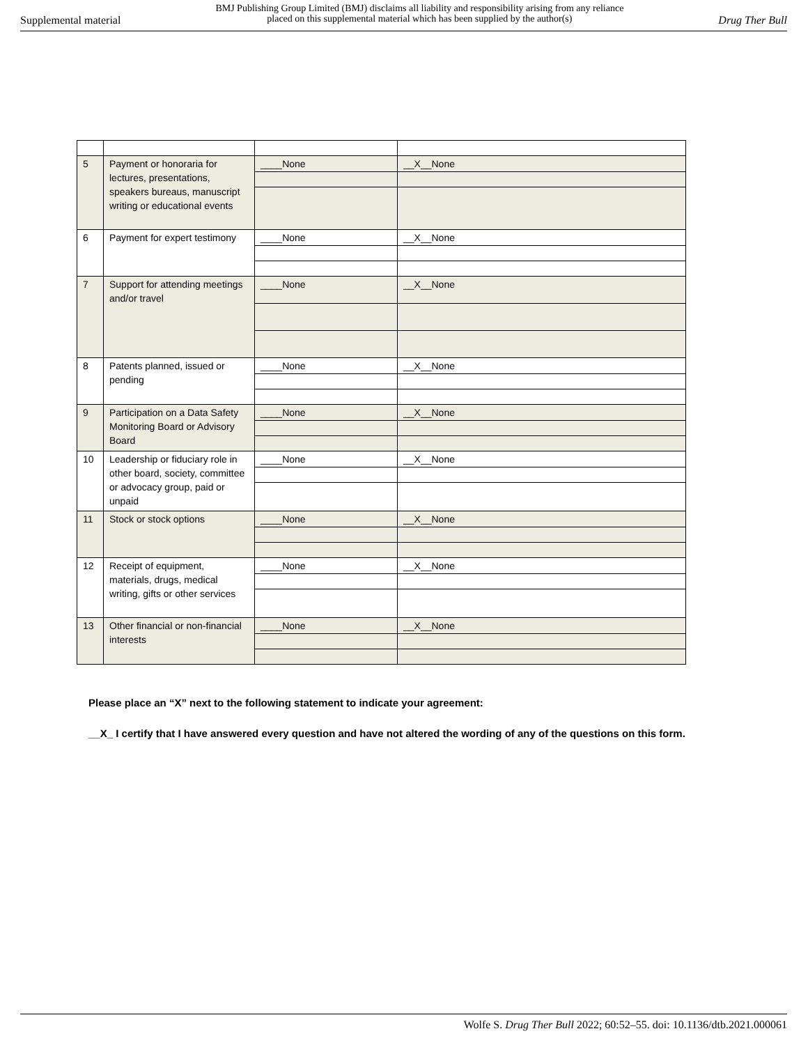Supplemental material
BMJ Publishing Group Limited (BMJ) disclaims all liability and responsibility arising from any reliance
placed on this supplemental material which has been supplied by the author(s)
Drug Ther Bull
| 5 | Payment or honoraria for lectures, presentations, speakers bureaus, manuscript writing or educational events | ____None | __X__None |
| 6 | Payment for expert testimony | ____None | __X__None |
| 7 | Support for attending meetings and/or travel | ____None | __X__None |
| 8 | Patents planned, issued or pending | ____None | __X__None |
| 9 | Participation on a Data Safety Monitoring Board or Advisory Board | ____None | __X__None |
| 10 | Leadership or fiduciary role in other board, society, committee or advocacy group, paid or unpaid | ____None | __X__None |
| 11 | Stock or stock options | ____None | __X__None |
| 12 | Receipt of equipment, materials, drugs, medical writing, gifts or other services | ____None | __X__None |
| 13 | Other financial or non-financial interests | ____None | __X__None |
Please place an “X” next to the following statement to indicate your agreement:
__X_ I certify that I have answered every question and have not altered the wording of any of the questions on this form.
Wolfe S. Drug Ther Bull 2022; 60:52–55. doi: 10.1136/dtb.2021.000061